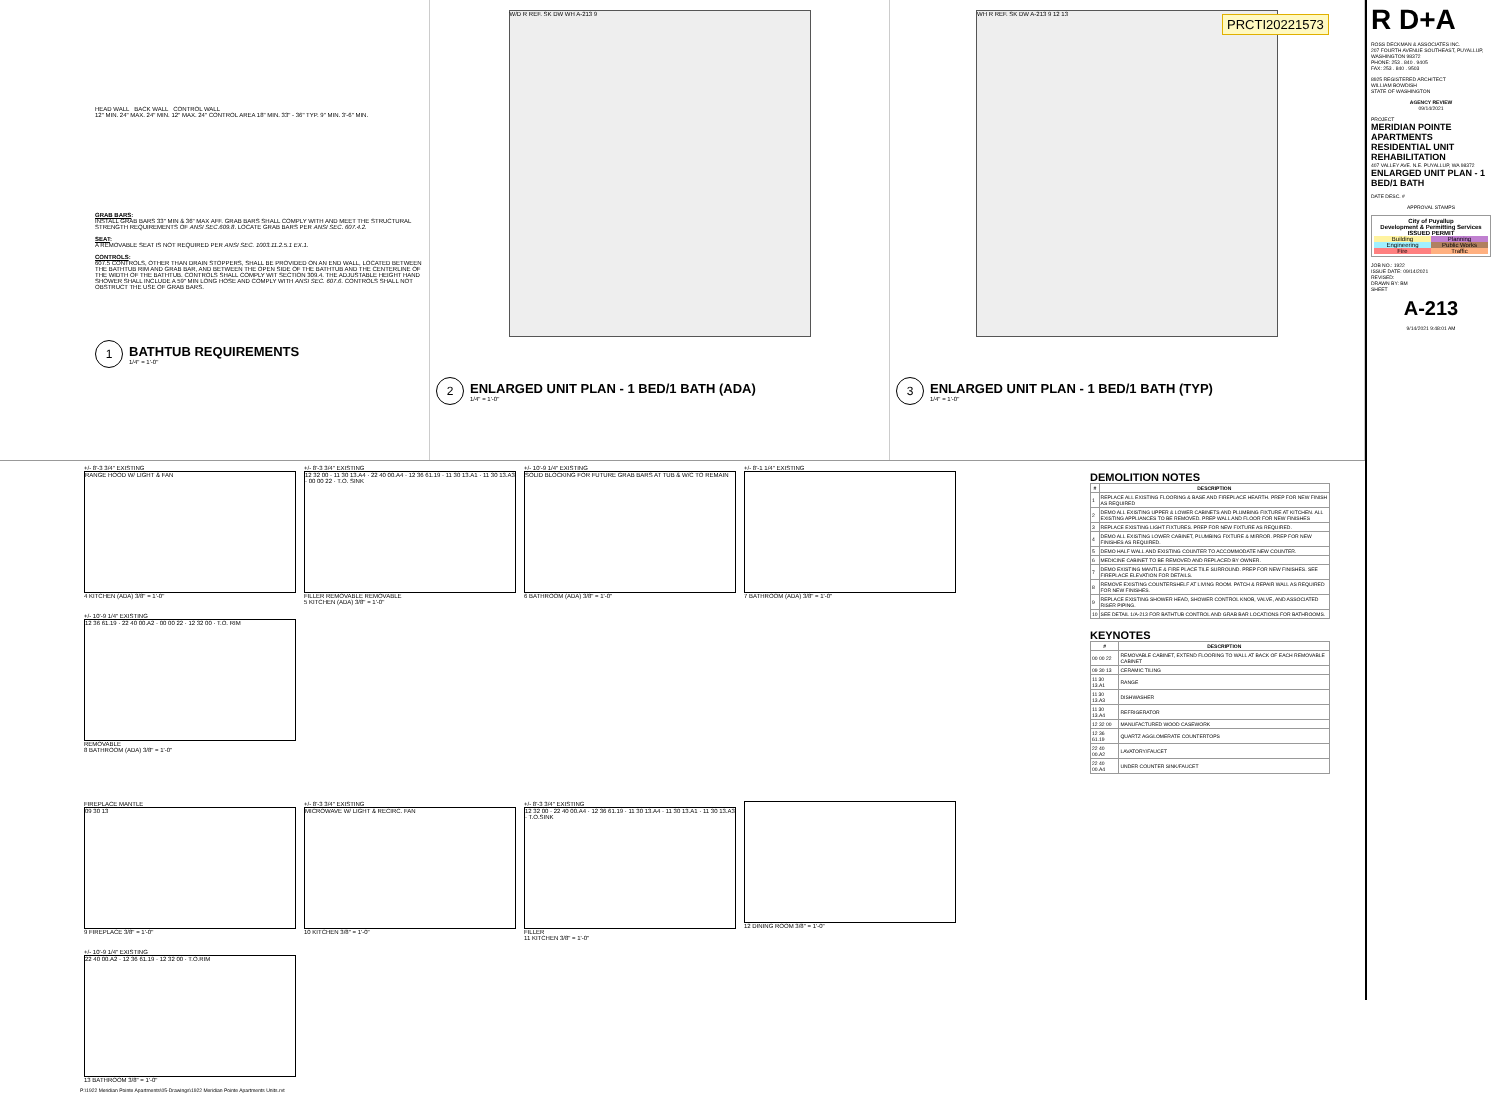PRCTI20221573
HEAD WALL BACK WALL CONTROL WALL
12" MIN. 24" MAX. 24" MIN. 12" MAX. 24" CONTROL AREA 18" MIN. 33" - 36" TYP. 9" MIN. 3'-6" MIN.
GRAB BARS:
INSTALL GRAB BARS 33" MIN & 36" MAX AFF. GRAB BARS SHALL COMPLY WITH AND MEET THE STRUCTURAL STRENGTH REQUIREMENTS OF ANSI SEC.609.8. LOCATE GRAB BARS PER ANSI SEC. 607.4.2.
SEAT:
A REMOVABLE SEAT IS NOT REQUIRED PER ANSI SEC. 1003.11.2.5.1 EX.1.
CONTROLS:
607.5 CONTROLS, OTHER THAN DRAIN STOPPERS, SHALL BE PROVIDED ON AN END WALL, LOCATED BETWEEN THE BATHTUB RIM AND GRAB BAR, AND BETWEEN THE OPEN SIDE OF THE BATHTUB AND THE CENTERLINE OF THE WIDTH OF THE BATHTUB. CONTROLS SHALL COMPLY WIT SECTION 309.4. THE ADJUSTABLE HEIGHT HAND SHOWER SHALL INCLUDE A 59" MIN LONG HOSE AND COMPLY WITH ANSI SEC. 607.6. CONTROLS SHALL NOT OBSTRUCT THE USE OF GRAB BARS.
1
BATHTUB REQUIREMENTS
1/4" = 1'-0"
W/D R REF. SK DW WH A-213 9
2
ENLARGED UNIT PLAN - 1 BED/1 BATH (ADA)
1/4" = 1'-0"
WH R REF. SK DW A-213 9 12 13
3
ENLARGED UNIT PLAN - 1 BED/1 BATH (TYP)
1/4" = 1'-0"
+/- 8'-3 3/4" EXISTING
RANGE HOOD W/ LIGHT & FAN
4 KITCHEN (ADA) 3/8" = 1'-0"
+/- 8'-3 3/4" EXISTING
12 32 00 · 11 30 13.A4 · 22 40 00.A4 · 12 36 61.19 · 11 30 13.A1 · 11 30 13.A3 · 00 00 22 · T.O. SINK
FILLER REMOVABLE REMOVABLE
5 KITCHEN (ADA) 3/8" = 1'-0"
+/- 10'-9 1/4" EXISTING
SOLID BLOCKING FOR FUTURE GRAB BARS AT TUB & W/C TO REMAIN
6 BATHROOM (ADA) 3/8" = 1'-0"
+/- 8'-1 1/4" EXISTING
7 BATHROOM (ADA) 3/8" = 1'-0"
+/- 10'-9 1/4" EXISTING
12 36 61.19 · 22 40 00.A2 · 00 00 22 · 12 32 00 · T.O. RIM
REMOVABLE
8 BATHROOM (ADA) 3/8" = 1'-0"
FIREPLACE MANTLE
09 30 13
9 FIREPLACE 3/8" = 1'-0"
+/- 8'-3 3/4" EXISTING
MICROWAVE W/ LIGHT & RECIRC. FAN
10 KITCHEN 3/8" = 1'-0"
+/- 8'-3 3/4" EXISTING
12 32 00 · 22 40 00.A4 · 12 36 61.19 · 11 30 13.A4 · 11 30 13.A1 · 11 30 13.A3 · T.O.SINK
FILLER
11 KITCHEN 3/8" = 1'-0"
12 DINING ROOM 3/8" = 1'-0"
+/- 10'-9 1/4" EXISTING
22 40 00.A2 · 12 36 61.19 · 12 32 00 · T.O.RIM
13 BATHROOM 3/8" = 1'-0"
P:\1922 Meridian Pointe Apartments\05-Drawings\1922 Meridian Pointe Apartments Units.rvt
DEMOLITION NOTES
| # | DESCRIPTION |
| --- | --- |
| 1 | REPLACE ALL EXISTING FLOORING & BASE AND FIREPLACE HEARTH. PREP FOR NEW FINISH AS REQUIRED |
| 2 | DEMO ALL EXISTING UPPER & LOWER CABINETS AND PLUMBING FIXTURE AT KITCHEN. ALL EXISTING APPLIANCES TO BE REMOVED. PREP WALL AND FLOOR FOR NEW FINISHES |
| 3 | REPLACE EXISTING LIGHT FIXTURES. PREP FOR NEW FIXTURE AS REQUIRED. |
| 4 | DEMO ALL EXISTING LOWER CABINET, PLUMBING FIXTURE & MIRROR. PREP FOR NEW FINISHES AS REQUIRED. |
| 5 | DEMO HALF WALL AND EXISTING COUNTER TO ACCOMMODATE NEW COUNTER. |
| 6 | MEDICINE CABINET TO BE REMOVED AND REPLACED BY OWNER. |
| 7 | DEMO EXISTING MANTLE & FIRE PLACE TILE SURROUND. PREP FOR NEW FINISHES. SEE FIREPLACE ELEVATION FOR DETAILS. |
| 8 | REMOVE EXISTING COUNTERSHELF AT LIVING ROOM. PATCH & REPAIR WALL AS REQUIRED FOR NEW FINISHES. |
| 9 | REPLACE EXISTING SHOWER HEAD, SHOWER CONTROL KNOB, VALVE, AND ASSOCIATED RISER PIPING. |
| 10 | SEE DETAIL 1/A-213 FOR BATHTUB CONTROL AND GRAB BAR LOCATIONS FOR BATHROOMS. |
KEYNOTES
| # | DESCRIPTION |
| --- | --- |
| 00 00 22 | REMOVABLE CABINET, EXTEND FLOORING TO WALL AT BACK OF EACH REMOVABLE CABINET |
| 09 30 13 | CERAMIC TILING |
| 11 30 13.A1 | RANGE |
| 11 30 13.A3 | DISHWASHER |
| 11 30 13.A4 | REFRIGERATOR |
| 12 32 00 | MANUFACTURED WOOD CASEWORK |
| 12 36 61.19 | QUARTZ AGGLOMERATE COUNTERTOPS |
| 22 40 00.A2 | LAVATORY/FAUCET |
| 22 40 00.A4 | UNDER COUNTER SINK/FAUCET |
R D+A
ROSS DECKMAN & ASSOCIATES INC.
207 FOURTH AVENUE SOUTHEAST, PUYALLUP, WASHINGTON 98372
PHONE: 253 . 840 . 9405
FAX: 253 . 840 . 9503
8925 REGISTERED ARCHITECT
WILLIAM BOWDISH
STATE OF WASHINGTON
AGENCY REVIEW
09/14/2021
PROJECT
MERIDIAN POINTE APARTMENTS RESIDENTIAL UNIT REHABILITATION
407 VALLEY AVE. N.E. PUYALLUP, WA 98372
ENLARGED UNIT PLAN - 1 BED/1 BATH
DATE DESC. #
APPROVAL STAMPS
City of Puyallup
Development & Permitting Services
ISSUED PERMIT
Building Planning Engineering Public Works Fire Traffic
JOB NO.: 1922
ISSUE DATE: 09/14/2021
REVISED:
DRAWN BY: BM
SHEET
A-213
9/14/2021 9:48:01 AM